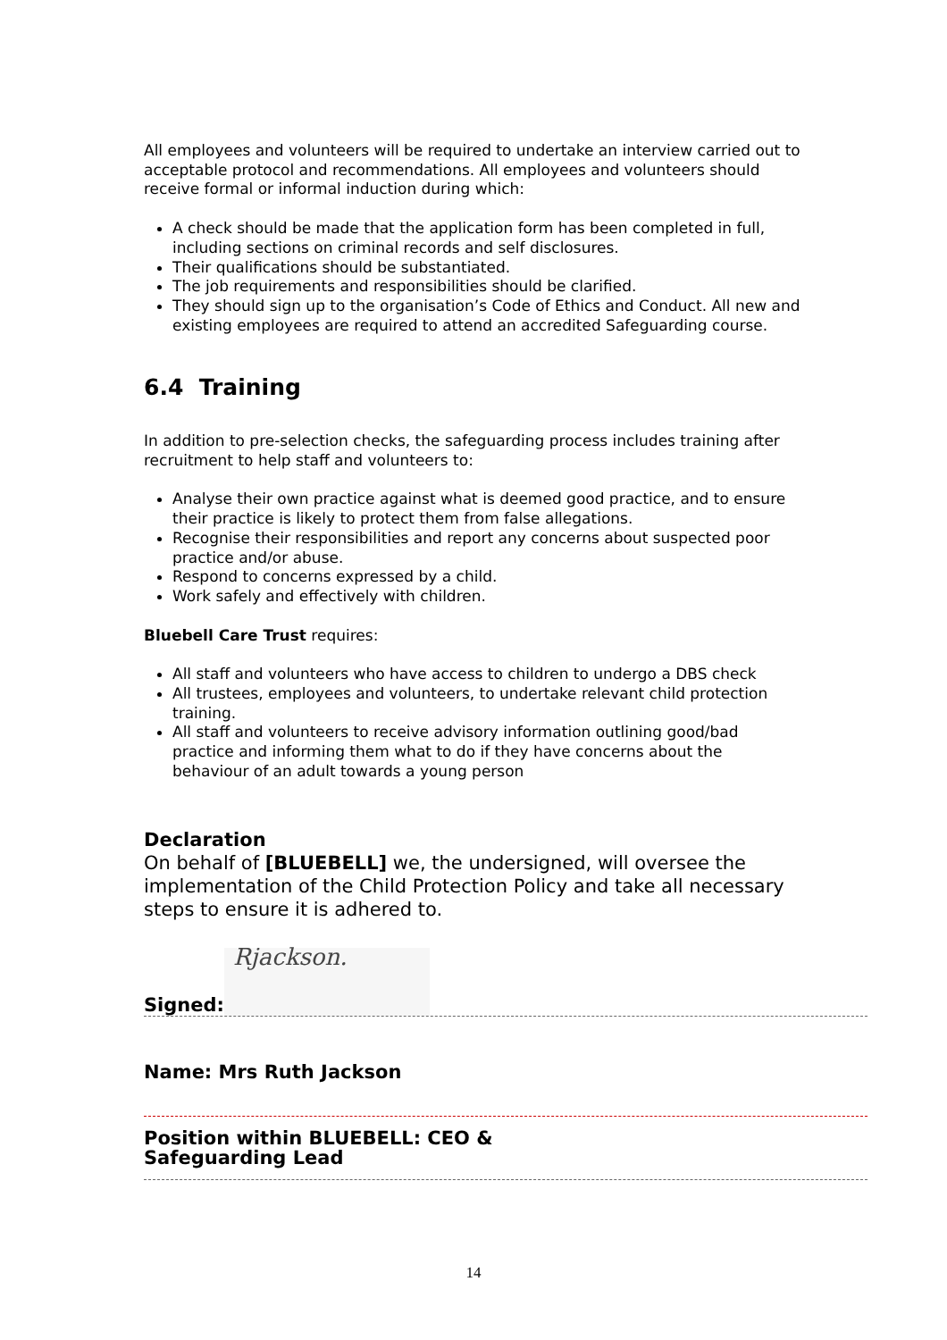All employees and volunteers will be required to undertake an interview carried out to acceptable protocol and recommendations. All employees and volunteers should receive formal or informal induction during which:
A check should be made that the application form has been completed in full, including sections on criminal records and self disclosures.
Their qualifications should be substantiated.
The job requirements and responsibilities should be clarified.
They should sign up to the organisation’s Code of Ethics and Conduct. All new and existing employees are required to attend an accredited Safeguarding course.
6.4 Training
In addition to pre-selection checks, the safeguarding process includes training after recruitment to help staff and volunteers to:
Analyse their own practice against what is deemed good practice, and to ensure their practice is likely to protect them from false allegations.
Recognise their responsibilities and report any concerns about suspected poor practice and/or abuse.
Respond to concerns expressed by a child.
Work safely and effectively with children.
Bluebell Care Trust requires:
All staff and volunteers who have access to children to undergo a DBS check
All trustees, employees and volunteers, to undertake relevant child protection training.
All staff and volunteers to receive advisory information outlining good/bad practice and informing them what to do if they have concerns about the behaviour of an adult towards a young person
Declaration
On behalf of [BLUEBELL] we, the undersigned, will oversee the implementation of the Child Protection Policy and take all necessary steps to ensure it is adhered to.
Signed: Rjackson.
Name: Mrs Ruth Jackson
Position within BLUEBELL: CEO &
Safeguarding Lead
14